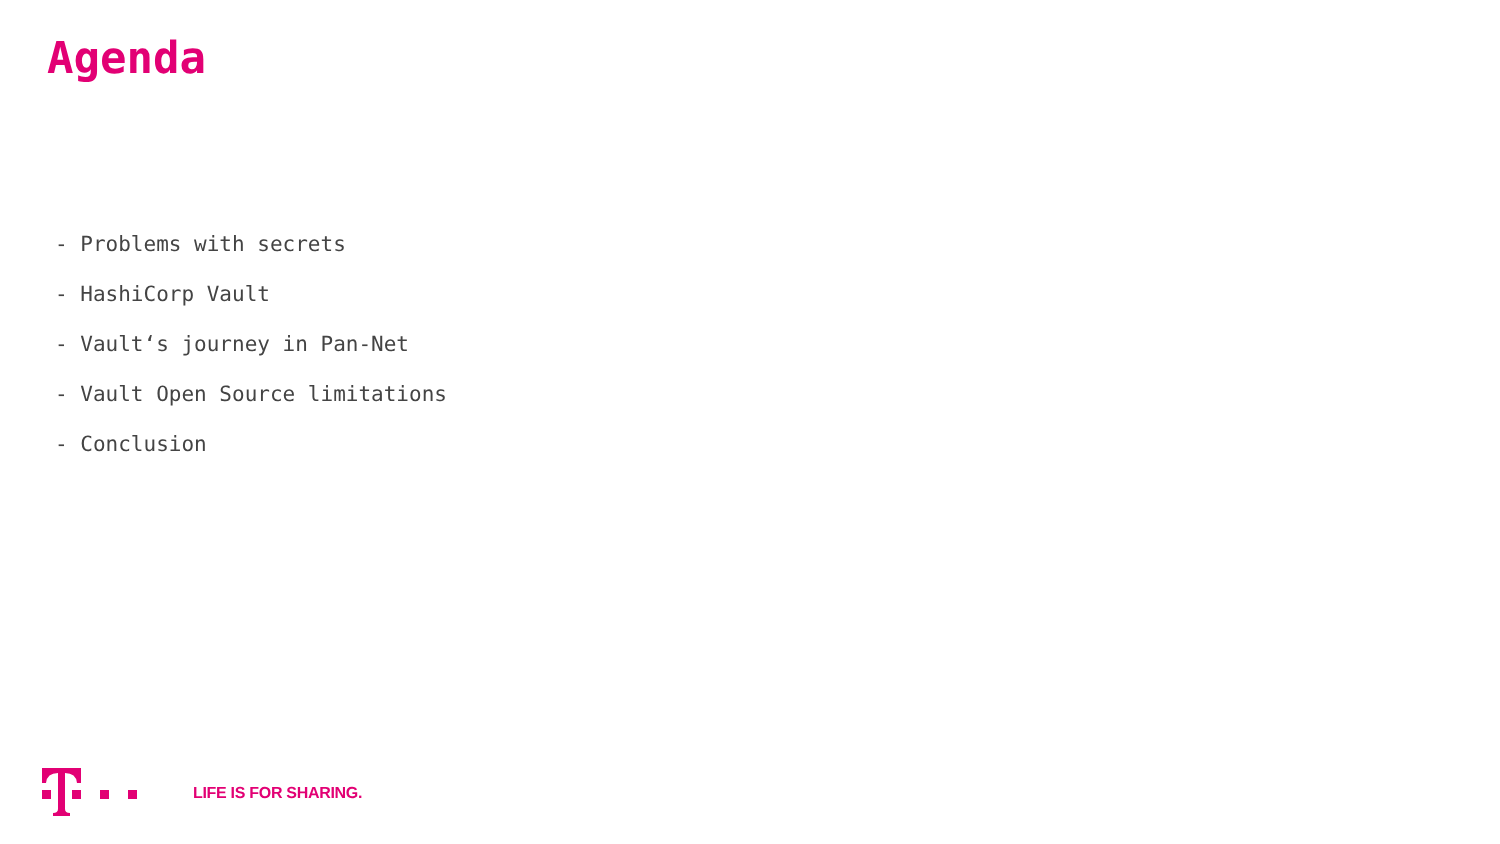Agenda
- Problems with secrets
- HashiCorp Vault
- Vault‘s journey in Pan-Net
- Vault Open Source limitations
- Conclusion
LIFE IS FOR SHARING.